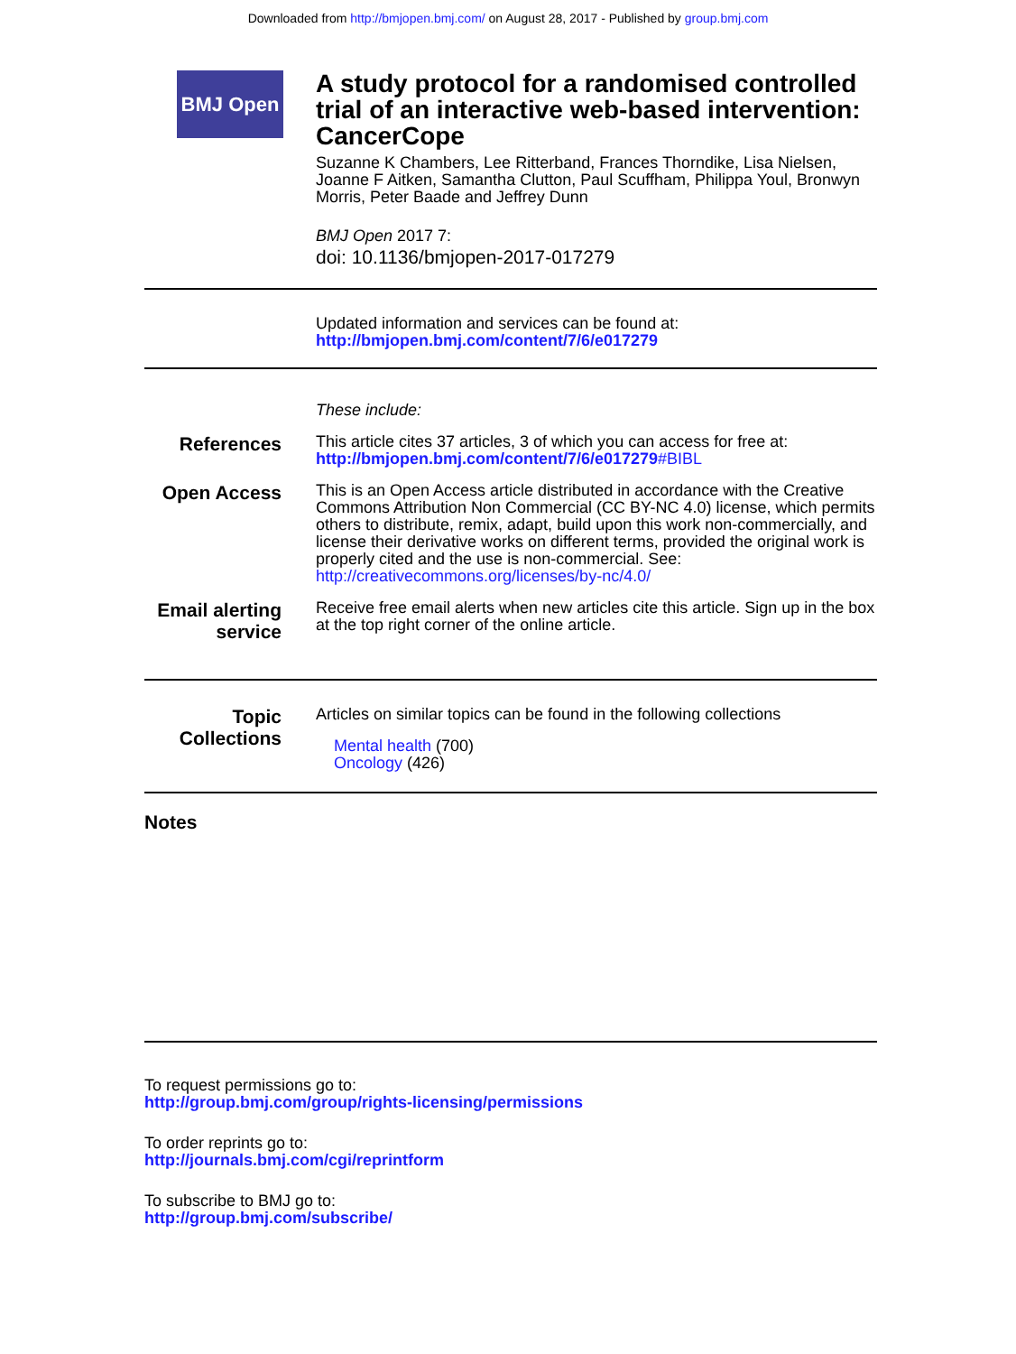Downloaded from http://bmjopen.bmj.com/ on August 28, 2017 - Published by group.bmj.com
BMJ Open
A study protocol for a randomised controlled trial of an interactive web-based intervention: CancerCope
Suzanne K Chambers, Lee Ritterband, Frances Thorndike, Lisa Nielsen, Joanne F Aitken, Samantha Clutton, Paul Scuffham, Philippa Youl, Bronwyn Morris, Peter Baade and Jeffrey Dunn
BMJ Open 2017 7:
doi: 10.1136/bmjopen-2017-017279
Updated information and services can be found at:
http://bmjopen.bmj.com/content/7/6/e017279
These include:
References
This article cites 37 articles, 3 of which you can access for free at:
http://bmjopen.bmj.com/content/7/6/e017279#BIBL
Open Access
This is an Open Access article distributed in accordance with the Creative Commons Attribution Non Commercial (CC BY-NC 4.0) license, which permits others to distribute, remix, adapt, build upon this work non-commercially, and license their derivative works on different terms, provided the original work is properly cited and the use is non-commercial. See: http://creativecommons.org/licenses/by-nc/4.0/
Email alerting service
Receive free email alerts when new articles cite this article. Sign up in the box at the top right corner of the online article.
Topic Collections
Articles on similar topics can be found in the following collections
Mental health (700)
Oncology (426)
Notes
To request permissions go to:
http://group.bmj.com/group/rights-licensing/permissions
To order reprints go to:
http://journals.bmj.com/cgi/reprintform
To subscribe to BMJ go to:
http://group.bmj.com/subscribe/